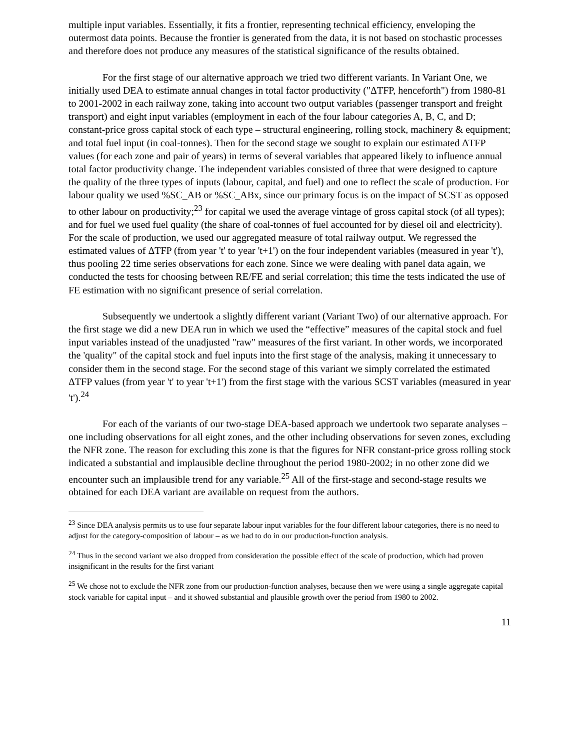multiple input variables. Essentially, it fits a frontier, representing technical efficiency, enveloping the outermost data points. Because the frontier is generated from the data, it is not based on stochastic processes and therefore does not produce any measures of the statistical significance of the results obtained.
For the first stage of our alternative approach we tried two different variants. In Variant One, we initially used DEA to estimate annual changes in total factor productivity ("ΔTFP, henceforth") from 1980-81 to 2001-2002 in each railway zone, taking into account two output variables (passenger transport and freight transport) and eight input variables (employment in each of the four labour categories A, B, C, and D; constant-price gross capital stock of each type – structural engineering, rolling stock, machinery & equipment; and total fuel input (in coal-tonnes). Then for the second stage we sought to explain our estimated ΔTFP values (for each zone and pair of years) in terms of several variables that appeared likely to influence annual total factor productivity change. The independent variables consisted of three that were designed to capture the quality of the three types of inputs (labour, capital, and fuel) and one to reflect the scale of production. For labour quality we used %SC_AB or %SC_ABx, since our primary focus is on the impact of SCST as opposed to other labour on productivity;<sup>23</sup> for capital we used the average vintage of gross capital stock (of all types); and for fuel we used fuel quality (the share of coal-tonnes of fuel accounted for by diesel oil and electricity). For the scale of production, we used our aggregated measure of total railway output. We regressed the estimated values of ΔTFP (from year 't' to year 't+1') on the four independent variables (measured in year 't'), thus pooling 22 time series observations for each zone. Since we were dealing with panel data again, we conducted the tests for choosing between RE/FE and serial correlation; this time the tests indicated the use of FE estimation with no significant presence of serial correlation.
Subsequently we undertook a slightly different variant (Variant Two) of our alternative approach. For the first stage we did a new DEA run in which we used the “effective” measures of the capital stock and fuel input variables instead of the unadjusted "raw" measures of the first variant. In other words, we incorporated the 'quality" of the capital stock and fuel inputs into the first stage of the analysis, making it unnecessary to consider them in the second stage. For the second stage of this variant we simply correlated the estimated ΔTFP values (from year 't' to year 't+1') from the first stage with the various SCST variables (measured in year 't').<sup>24</sup>
For each of the variants of our two-stage DEA-based approach we undertook two separate analyses – one including observations for all eight zones, and the other including observations for seven zones, excluding the NFR zone. The reason for excluding this zone is that the figures for NFR constant-price gross rolling stock indicated a substantial and implausible decline throughout the period 1980-2002; in no other zone did we encounter such an implausible trend for any variable.<sup>25</sup> All of the first-stage and second-stage results we obtained for each DEA variant are available on request from the authors.
<sup>23</sup> Since DEA analysis permits us to use four separate labour input variables for the four different labour categories, there is no need to adjust for the category-composition of labour – as we had to do in our production-function analysis.
<sup>24</sup> Thus in the second variant we also dropped from consideration the possible effect of the scale of production, which had proven insignificant in the results for the first variant
<sup>25</sup> We chose not to exclude the NFR zone from our production-function analyses, because then we were using a single aggregate capital stock variable for capital input – and it showed substantial and plausible growth over the period from 1980 to 2002.
11